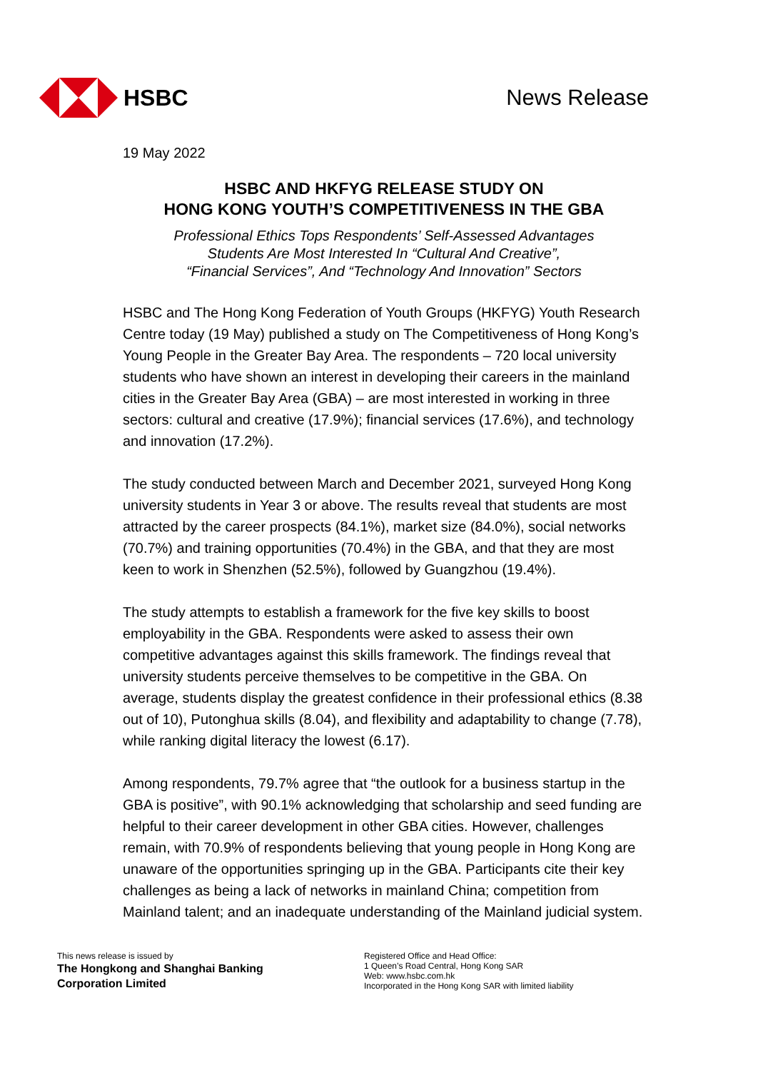HSBC News Release
19 May 2022
HSBC AND HKFYG RELEASE STUDY ON
HONG KONG YOUTH’S COMPETITIVENESS IN THE GBA
Professional Ethics Tops Respondents’ Self-Assessed Advantages
Students Are Most Interested In “Cultural And Creative”,
“Financial Services”, And “Technology And Innovation” Sectors
HSBC and The Hong Kong Federation of Youth Groups (HKFYG) Youth Research Centre today (19 May) published a study on The Competitiveness of Hong Kong’s Young People in the Greater Bay Area. The respondents – 720 local university students who have shown an interest in developing their careers in the mainland cities in the Greater Bay Area (GBA) – are most interested in working in three sectors: cultural and creative (17.9%); financial services (17.6%), and technology and innovation (17.2%).
The study conducted between March and December 2021, surveyed Hong Kong university students in Year 3 or above. The results reveal that students are most attracted by the career prospects (84.1%), market size (84.0%), social networks (70.7%) and training opportunities (70.4%) in the GBA, and that they are most keen to work in Shenzhen (52.5%), followed by Guangzhou (19.4%).
The study attempts to establish a framework for the five key skills to boost employability in the GBA. Respondents were asked to assess their own competitive advantages against this skills framework. The findings reveal that university students perceive themselves to be competitive in the GBA. On average, students display the greatest confidence in their professional ethics (8.38 out of 10), Putonghua skills (8.04), and flexibility and adaptability to change (7.78), while ranking digital literacy the lowest (6.17).
Among respondents, 79.7% agree that “the outlook for a business startup in the GBA is positive”, with 90.1% acknowledging that scholarship and seed funding are helpful to their career development in other GBA cities. However, challenges remain, with 70.9% of respondents believing that young people in Hong Kong are unaware of the opportunities springing up in the GBA. Participants cite their key challenges as being a lack of networks in mainland China; competition from Mainland talent; and an inadequate understanding of the Mainland judicial system.
This news release is issued by
The Hongkong and Shanghai Banking
Corporation Limited
Registered Office and Head Office:
1 Queen’s Road Central, Hong Kong SAR
Web: www.hsbc.com.hk
Incorporated in the Hong Kong SAR with limited liability